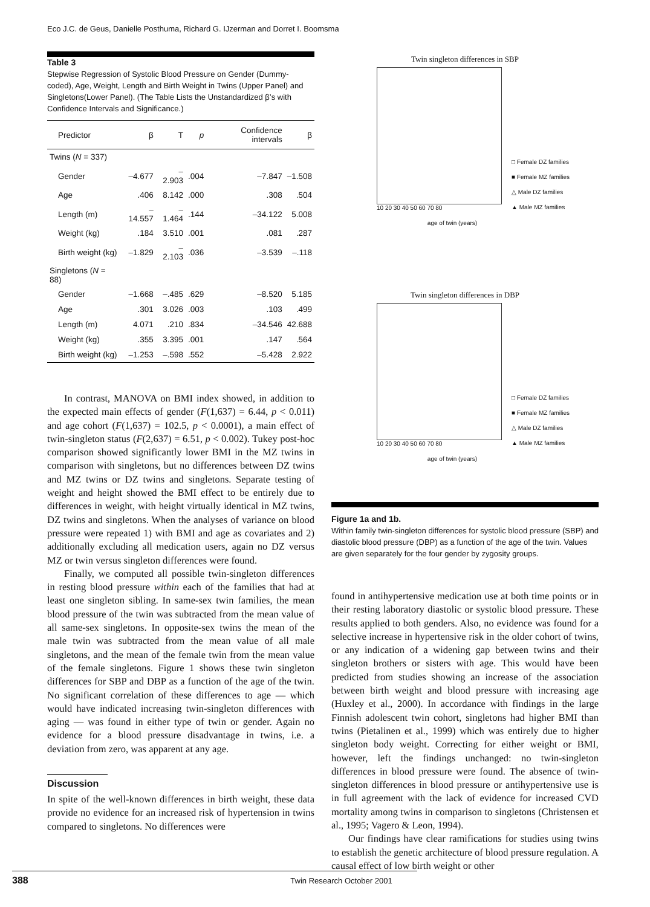Eco J.C. de Geus, Danielle Posthuma, Richard G. IJzerman and Dorret I. Boomsma
Table 3
Stepwise Regression of Systolic Blood Pressure on Gender (Dummy-coded), Age, Weight, Length and Birth Weight in Twins (Upper Panel) and Singletons(Lower Panel). (The Table Lists the Unstandardized β’s with Confidence Intervals and Significance.)
| Predictor | β | T | p | Confidence intervals | β |
| --- | --- | --- | --- | --- | --- |
| Twins ( N = 337) | | | | | |
| Gender | –4.677 | –2.903 | .004 | –7.847 | –1.508 |
| Age | .406 | 8.142 | .000 | .308 | .504 |
| Length (m) | –14.557 | –1.464 | .144 | –34.122 | 5.008 |
| Weight (kg) | .184 | 3.510 | .001 | .081 | .287 |
| Birth weight (kg) | –1.829 | –2.103 | .036 | –3.539 | –.118 |
| Singletons ( N = 88) | | | | | |
| Gender | –1.668 | –.485 | .629 | –8.520 | 5.185 |
| Age | .301 | 3.026 | .003 | .103 | .499 |
| Length (m) | 4.071 | .210 | .834 | –34.546 | 42.688 |
| Weight (kg) | .355 | 3.395 | .001 | .147 | .564 |
| Birth weight (kg) | –1.253 | –.598 | .552 | –5.428 | 2.922 |
In contrast, MANOVA on BMI index showed, in addition to the expected main effects of gender (F(1,637) = 6.44, p < 0.011) and age cohort (F(1,637) = 102.5, p < 0.0001), a main effect of twin-singleton status (F(2,637) = 6.51, p < 0.002). Tukey post-hoc comparison showed significantly lower BMI in the MZ twins in comparison with singletons, but no differences between DZ twins and MZ twins or DZ twins and singletons. Separate testing of weight and height showed the BMI effect to be entirely due to differences in weight, with height virtually identical in MZ twins, DZ twins and singletons. When the analyses of variance on blood pressure were repeated 1) with BMI and age as covariates and 2) additionally excluding all medication users, again no DZ versus MZ or twin versus singleton differences were found.
Finally, we computed all possible twin-singleton differences in resting blood pressure within each of the families that had at least one singleton sibling. In same-sex twin families, the mean blood pressure of the twin was subtracted from the mean value of all same-sex singletons. In opposite-sex twins the mean of the male twin was subtracted from the mean value of all male singletons, and the mean of the female twin from the mean value of the female singletons. Figure 1 shows these twin singleton differences for SBP and DBP as a function of the age of the twin. No significant correlation of these differences to age — which would have indicated increasing twin-singleton differences with aging — was found in either type of twin or gender. Again no evidence for a blood pressure disadvantage in twins, i.e. a deviation from zero, was apparent at any age.
Discussion
In spite of the well-known differences in birth weight, these data provide no evidence for an increased risk of hypertension in twins compared to singletons. No differences were
Twin singleton differences in SBP
□ Female DZ families
■ Female MZ families
△ Male DZ families
▲ Male MZ families
10 20 30 40 50 60 70 80
age of twin (years)
Twin singleton differences in DBP
□ Female DZ families
■ Female MZ families
△ Male DZ families
▲ Male MZ families
10 20 30 40 50 60 70 80
age of twin (years)
Figure 1a and 1b.
Within family twin-singleton differences for systolic blood pressure (SBP) and diastolic blood pressure (DBP) as a function of the age of the twin. Values are given separately for the four gender by zygosity groups.
found in antihypertensive medication use at both time points or in their resting laboratory diastolic or systolic blood pressure. These results applied to both genders. Also, no evidence was found for a selective increase in hypertensive risk in the older cohort of twins, or any indication of a widening gap between twins and their singleton brothers or sisters with age. This would have been predicted from studies showing an increase of the association between birth weight and blood pressure with increasing age (Huxley et al., 2000). In accordance with findings in the large Finnish adolescent twin cohort, singletons had higher BMI than twins (Pietalinen et al., 1999) which was entirely due to higher singleton body weight. Correcting for either weight or BMI, however, left the findings unchanged: no twin-singleton differences in blood pressure were found. The absence of twin-singleton differences in blood pressure or antihypertensive use is in full agreement with the lack of evidence for increased CVD mortality among twins in comparison to singletons (Christensen et al., 1995; Vagero & Leon, 1994).
Our findings have clear ramifications for studies using twins to establish the genetic architecture of blood pressure regulation. A causal effect of low birth weight or other
388 Twin Research October 2001